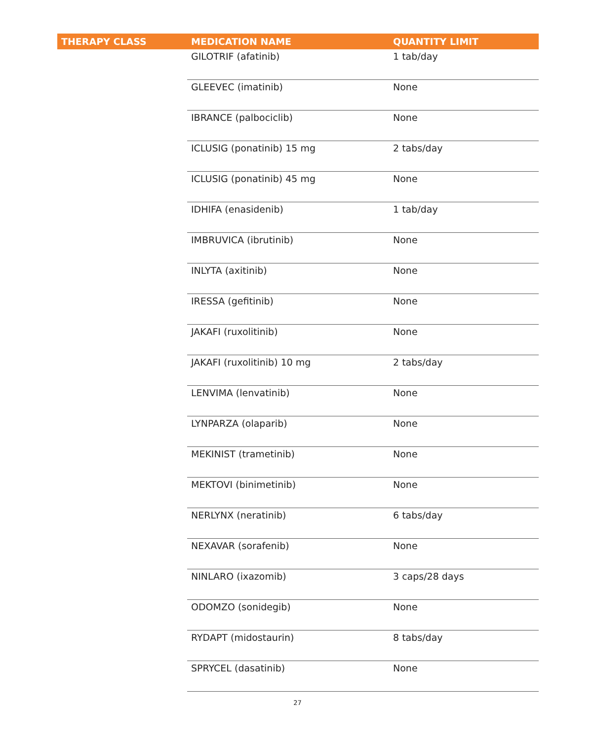| THERAPY CLASS | MEDICATION NAME | QUANTITY LIMIT |
| --- | --- | --- |
| | GILOTRIF (afatinib) | 1 tab/day |
| | GLEEVEC (imatinib) | None |
| | IBRANCE (palbociclib) | None |
| | ICLUSIG (ponatinib) 15 mg | 2 tabs/day |
| | ICLUSIG (ponatinib) 45 mg | None |
| | IDHIFA (enasidenib) | 1 tab/day |
| | IMBRUVICA (ibrutinib) | None |
| | INLYTA (axitinib) | None |
| | IRESSA (gefitinib) | None |
| | JAKAFI (ruxolitinib) | None |
| | JAKAFI (ruxolitinib) 10 mg | 2 tabs/day |
| | LENVIMA (lenvatinib) | None |
| | LYNPARZA (olaparib) | None |
| | MEKINIST (trametinib) | None |
| | MEKTOVI (binimetinib) | None |
| | NERLYNX (neratinib) | 6 tabs/day |
| | NEXAVAR (sorafenib) | None |
| | NINLARO (ixazomib) | 3 caps/28 days |
| | ODOMZO (sonidegib) | None |
| | RYDAPT (midostaurin) | 8 tabs/day |
| | SPRYCEL (dasatinib) | None |
27